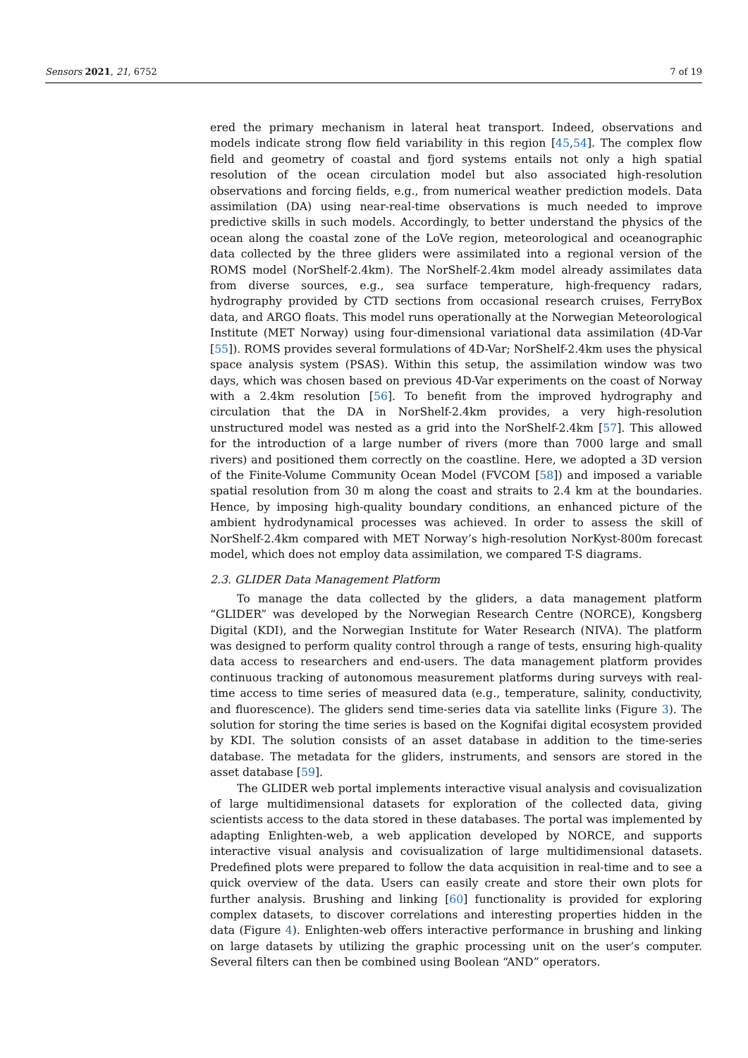Sensors 2021, 21, 6752 7 of 19
ered the primary mechanism in lateral heat transport. Indeed, observations and models indicate strong flow field variability in this region [45,54]. The complex flow field and geometry of coastal and fjord systems entails not only a high spatial resolution of the ocean circulation model but also associated high-resolution observations and forcing fields, e.g., from numerical weather prediction models. Data assimilation (DA) using near-real-time observations is much needed to improve predictive skills in such models. Accordingly, to better understand the physics of the ocean along the coastal zone of the LoVe region, meteorological and oceanographic data collected by the three gliders were assimilated into a regional version of the ROMS model (NorShelf-2.4km). The NorShelf-2.4km model already assimilates data from diverse sources, e.g., sea surface temperature, high-frequency radars, hydrography provided by CTD sections from occasional research cruises, FerryBox data, and ARGO floats. This model runs operationally at the Norwegian Meteorological Institute (MET Norway) using four-dimensional variational data assimilation (4D-Var [55]). ROMS provides several formulations of 4D-Var; NorShelf-2.4km uses the physical space analysis system (PSAS). Within this setup, the assimilation window was two days, which was chosen based on previous 4D-Var experiments on the coast of Norway with a 2.4km resolution [56]. To benefit from the improved hydrography and circulation that the DA in NorShelf-2.4km provides, a very high-resolution unstructured model was nested as a grid into the NorShelf-2.4km [57]. This allowed for the introduction of a large number of rivers (more than 7000 large and small rivers) and positioned them correctly on the coastline. Here, we adopted a 3D version of the Finite-Volume Community Ocean Model (FVCOM [58]) and imposed a variable spatial resolution from 30 m along the coast and straits to 2.4 km at the boundaries. Hence, by imposing high-quality boundary conditions, an enhanced picture of the ambient hydrodynamical processes was achieved. In order to assess the skill of NorShelf-2.4km compared with MET Norway’s high-resolution NorKyst-800m forecast model, which does not employ data assimilation, we compared T-S diagrams.
2.3. GLIDER Data Management Platform
To manage the data collected by the gliders, a data management platform “GLIDER” was developed by the Norwegian Research Centre (NORCE), Kongsberg Digital (KDI), and the Norwegian Institute for Water Research (NIVA). The platform was designed to perform quality control through a range of tests, ensuring high-quality data access to researchers and end-users. The data management platform provides continuous tracking of autonomous measurement platforms during surveys with real-time access to time series of measured data (e.g., temperature, salinity, conductivity, and fluorescence). The gliders send time-series data via satellite links (Figure 3). The solution for storing the time series is based on the Kognifai digital ecosystem provided by KDI. The solution consists of an asset database in addition to the time-series database. The metadata for the gliders, instruments, and sensors are stored in the asset database [59].
The GLIDER web portal implements interactive visual analysis and covisualization of large multidimensional datasets for exploration of the collected data, giving scientists access to the data stored in these databases. The portal was implemented by adapting Enlighten-web, a web application developed by NORCE, and supports interactive visual analysis and covisualization of large multidimensional datasets. Predefined plots were prepared to follow the data acquisition in real-time and to see a quick overview of the data. Users can easily create and store their own plots for further analysis. Brushing and linking [60] functionality is provided for exploring complex datasets, to discover correlations and interesting properties hidden in the data (Figure 4). Enlighten-web offers interactive performance in brushing and linking on large datasets by utilizing the graphic processing unit on the user’s computer. Several filters can then be combined using Boolean “AND” operators.